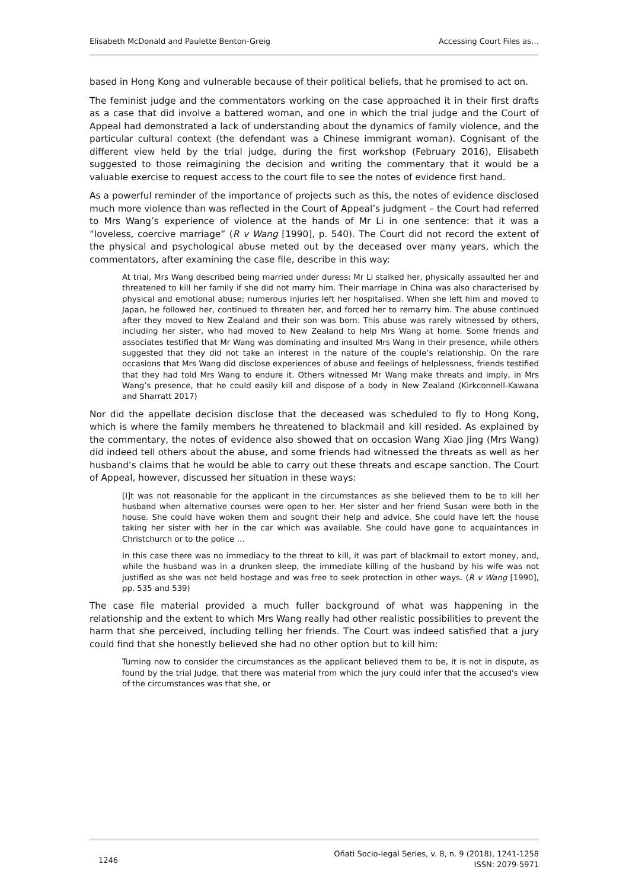Elisabeth McDonald and Paulette Benton-Greig Accessing Court Files as…
based in Hong Kong and vulnerable because of their political beliefs, that he promised to act on.
The feminist judge and the commentators working on the case approached it in their first drafts as a case that did involve a battered woman, and one in which the trial judge and the Court of Appeal had demonstrated a lack of understanding about the dynamics of family violence, and the particular cultural context (the defendant was a Chinese immigrant woman). Cognisant of the different view held by the trial judge, during the first workshop (February 2016), Elisabeth suggested to those reimagining the decision and writing the commentary that it would be a valuable exercise to request access to the court file to see the notes of evidence first hand.
As a powerful reminder of the importance of projects such as this, the notes of evidence disclosed much more violence than was reflected in the Court of Appeal’s judgment – the Court had referred to Mrs Wang’s experience of violence at the hands of Mr Li in one sentence: that it was a “loveless, coercive marriage” (R v Wang [1990], p. 540). The Court did not record the extent of the physical and psychological abuse meted out by the deceased over many years, which the commentators, after examining the case file, describe in this way:
At trial, Mrs Wang described being married under duress: Mr Li stalked her, physically assaulted her and threatened to kill her family if she did not marry him. Their marriage in China was also characterised by physical and emotional abuse; numerous injuries left her hospitalised. When she left him and moved to Japan, he followed her, continued to threaten her, and forced her to remarry him. The abuse continued after they moved to New Zealand and their son was born. This abuse was rarely witnessed by others, including her sister, who had moved to New Zealand to help Mrs Wang at home. Some friends and associates testified that Mr Wang was dominating and insulted Mrs Wang in their presence, while others suggested that they did not take an interest in the nature of the couple’s relationship. On the rare occasions that Mrs Wang did disclose experiences of abuse and feelings of helplessness, friends testified that they had told Mrs Wang to endure it. Others witnessed Mr Wang make threats and imply, in Mrs Wang’s presence, that he could easily kill and dispose of a body in New Zealand (Kirkconnell-Kawana and Sharratt 2017)
Nor did the appellate decision disclose that the deceased was scheduled to fly to Hong Kong, which is where the family members he threatened to blackmail and kill resided. As explained by the commentary, the notes of evidence also showed that on occasion Wang Xiao Jing (Mrs Wang) did indeed tell others about the abuse, and some friends had witnessed the threats as well as her husband’s claims that he would be able to carry out these threats and escape sanction. The Court of Appeal, however, discussed her situation in these ways:
[I]t was not reasonable for the applicant in the circumstances as she believed them to be to kill her husband when alternative courses were open to her. Her sister and her friend Susan were both in the house. She could have woken them and sought their help and advice. She could have left the house taking her sister with her in the car which was available. She could have gone to acquaintances in Christchurch or to the police …
In this case there was no immediacy to the threat to kill, it was part of blackmail to extort money, and, while the husband was in a drunken sleep, the immediate killing of the husband by his wife was not justified as she was not held hostage and was free to seek protection in other ways. (R v Wang [1990], pp. 535 and 539)
The case file material provided a much fuller background of what was happening in the relationship and the extent to which Mrs Wang really had other realistic possibilities to prevent the harm that she perceived, including telling her friends. The Court was indeed satisfied that a jury could find that she honestly believed she had no other option but to kill him:
Turning now to consider the circumstances as the applicant believed them to be, it is not in dispute, as found by the trial Judge, that there was material from which the jury could infer that the accused's view of the circumstances was that she, or
1246 Oñati Socio-legal Series, v. 8, n. 9 (2018), 1241-1258
ISSN: 2079-5971